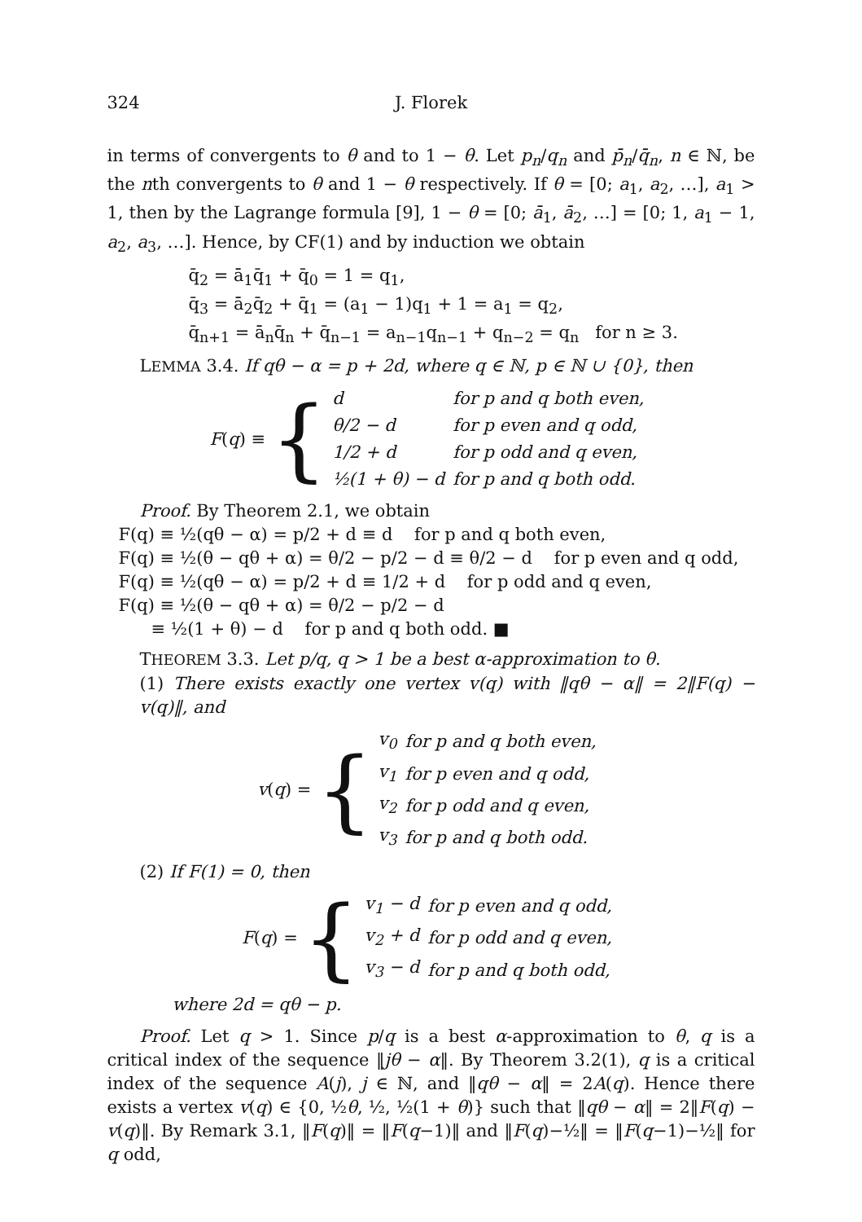324 J. Florek
in terms of convergents to θ and to 1 − θ. Let p<sub>n</sub>/q<sub>n</sub> and p̄<sub>n</sub>/q̄<sub>n</sub>, n ∈ ℕ, be the nth convergents to θ and 1 − θ respectively. If θ = [0; a<sub>1</sub>, a<sub>2</sub>, …], a<sub>1</sub> > 1, then by the Lagrange formula [9], 1 − θ = [0; ā<sub>1</sub>, ā<sub>2</sub>, …] = [0; 1, a<sub>1</sub> − 1, a<sub>2</sub>, a<sub>3</sub>, …]. Hence, by CF(1) and by induction we obtain
q̄<sub>2</sub> = ā<sub>1</sub>q̄<sub>1</sub> + q̄<sub>0</sub> = 1 = q<sub>1</sub>,
q̄<sub>3</sub> = ā<sub>2</sub>q̄<sub>2</sub> + q̄<sub>1</sub> = (a<sub>1</sub> − 1)q<sub>1</sub> + 1 = a<sub>1</sub> = q<sub>2</sub>,
q̄<sub>n+1</sub> = ā<sub>n</sub>q̄<sub>n</sub> + q̄<sub>n−1</sub> = a<sub>n−1</sub>q<sub>n−1</sub> + q<sub>n−2</sub> = q<sub>n</sub> for n ≥ 3.
LEMMA 3.4. If qθ − α = p + 2d, where q ∈ ℕ, p ∈ ℕ ∪ {0}, then
F (q) ≡ {
| d | for p and q both even, |
| θ/2 − d | for p even and q odd, |
| 1/2 + d | for p odd and q even, |
| ½(1 + θ) − d | for p and q both odd. |
Proof. By Theorem 2.1, we obtain
F(q) ≡ ½(qθ − α) = p/2 + d ≡ d for p and q both even,
F(q) ≡ ½(θ − qθ + α) = θ/2 − p/2 − d ≡ θ/2 − d for p even and q odd,
F(q) ≡ ½(qθ − α) = p/2 + d ≡ 1/2 + d for p odd and q even,
F(q) ≡ ½(θ − qθ + α) = θ/2 − p/2 − d
≡ ½(1 + θ) − d for p and q both odd. ■
THEOREM 3.3. Let p/q, q > 1 be a best α-approximation to θ.
(1) There exists exactly one vertex v(q) with ‖qθ − α‖ = 2‖F(q) − v(q)‖, and
v (q) = {
| v<sub>0</sub> | for p and q both even, |
| v<sub>1</sub> | for p even and q odd, |
| v<sub>2</sub> | for p odd and q even, |
| v<sub>3</sub> | for p and q both odd. |
(2) If F(1) = 0, then
F (q) = {
| v<sub>1</sub> − d | for p even and q odd, |
| v<sub>2</sub> + d | for p odd and q even, |
| v<sub>3</sub> − d | for p and q both odd, |
where 2d = qθ − p.
Proof. Let q > 1. Since p/q is a best α-approximation to θ, q is a critical index of the sequence ‖jθ − α‖. By Theorem 3.2(1), q is a critical index of the sequence A(j), j ∈ ℕ, and ‖qθ − α‖ = 2A(q). Hence there exists a vertex v(q) ∈ {0, ½θ, ½, ½(1 + θ)} such that ‖qθ − α‖ = 2‖F(q) − v(q)‖. By Remark 3.1, ‖F(q)‖ = ‖F(q−1)‖ and ‖F(q)−½‖ = ‖F(q−1)−½‖ for q odd,